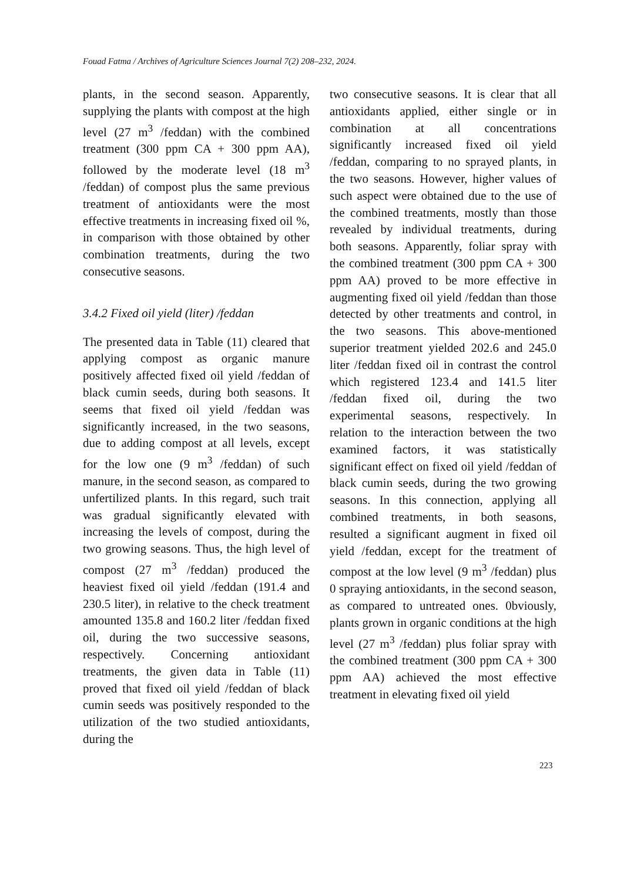Fouad Fatma / Archives of Agriculture Sciences Journal 7(2) 208–232, 2024.
plants, in the second season. Apparently, supplying the plants with compost at the high level (27 m<sup>3</sup> /feddan) with the combined treatment (300 ppm CA + 300 ppm AA), followed by the moderate level (18 m<sup>3</sup> /feddan) of compost plus the same previous treatment of antioxidants were the most effective treatments in increasing fixed oil %, in comparison with those obtained by other combination treatments, during the two consecutive seasons.
3.4.2 Fixed oil yield (liter) /feddan
The presented data in Table (11) cleared that applying compost as organic manure positively affected fixed oil yield /feddan of black cumin seeds, during both seasons. It seems that fixed oil yield /feddan was significantly increased, in the two seasons, due to adding compost at all levels, except for the low one (9 m<sup>3</sup> /feddan) of such manure, in the second season, as compared to unfertilized plants. In this regard, such trait was gradual significantly elevated with increasing the levels of compost, during the two growing seasons. Thus, the high level of compost (27 m<sup>3</sup> /feddan) produced the heaviest fixed oil yield /feddan (191.4 and 230.5 liter), in relative to the check treatment amounted 135.8 and 160.2 liter /feddan fixed oil, during the two successive seasons, respectively. Concerning antioxidant treatments, the given data in Table (11) proved that fixed oil yield /feddan of black cumin seeds was positively responded to the utilization of the two studied antioxidants, during the
two consecutive seasons. It is clear that all antioxidants applied, either single or in combination at all concentrations significantly increased fixed oil yield /feddan, comparing to no sprayed plants, in the two seasons. However, higher values of such aspect were obtained due to the use of the combined treatments, mostly than those revealed by individual treatments, during both seasons. Apparently, foliar spray with the combined treatment (300 ppm CA + 300 ppm AA) proved to be more effective in augmenting fixed oil yield /feddan than those detected by other treatments and control, in the two seasons. This above-mentioned superior treatment yielded 202.6 and 245.0 liter /feddan fixed oil in contrast the control which registered 123.4 and 141.5 liter /feddan fixed oil, during the two experimental seasons, respectively. In relation to the interaction between the two examined factors, it was statistically significant effect on fixed oil yield /feddan of black cumin seeds, during the two growing seasons. In this connection, applying all combined treatments, in both seasons, resulted a significant augment in fixed oil yield /feddan, except for the treatment of compost at the low level (9 m<sup>3</sup> /feddan) plus 0 spraying antioxidants, in the second season, as compared to untreated ones. 0bviously, plants grown in organic conditions at the high level (27 m<sup>3</sup> /feddan) plus foliar spray with the combined treatment (300 ppm CA + 300 ppm AA) achieved the most effective treatment in elevating fixed oil yield
223